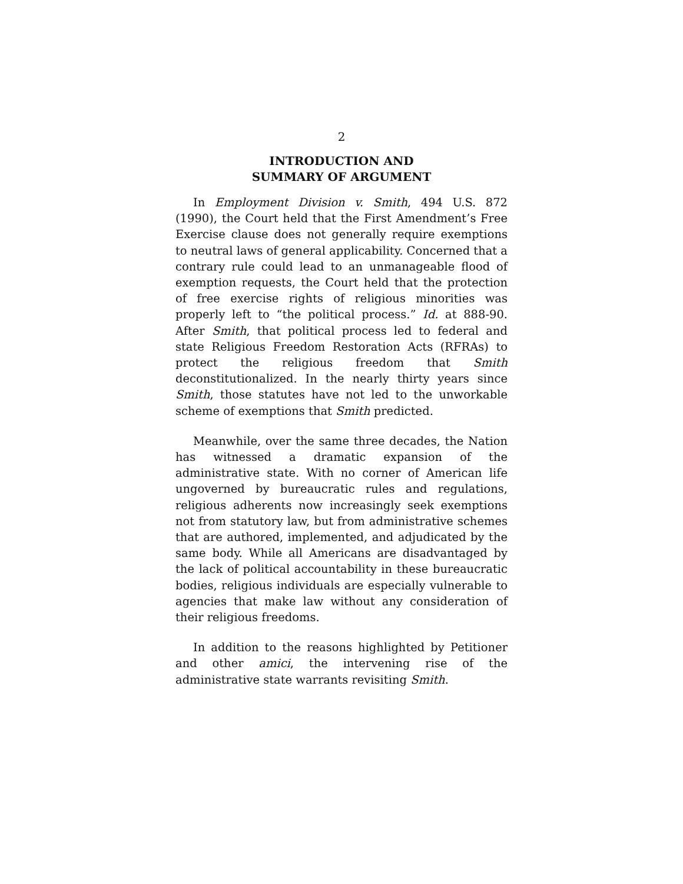2
INTRODUCTION AND
SUMMARY OF ARGUMENT
In Employment Division v. Smith, 494 U.S. 872 (1990), the Court held that the First Amendment’s Free Exercise clause does not generally require exemptions to neutral laws of general applicability. Concerned that a contrary rule could lead to an unmanageable flood of exemption requests, the Court held that the protection of free exercise rights of religious minorities was properly left to “the political process.” Id. at 888-90. After Smith, that political process led to federal and state Religious Freedom Restoration Acts (RFRAs) to protect the religious freedom that Smith deconstitutionalized. In the nearly thirty years since Smith, those statutes have not led to the unworkable scheme of exemptions that Smith predicted.
Meanwhile, over the same three decades, the Nation has witnessed a dramatic expansion of the administrative state. With no corner of American life ungoverned by bureaucratic rules and regulations, religious adherents now increasingly seek exemptions not from statutory law, but from administrative schemes that are authored, implemented, and adjudicated by the same body. While all Americans are disadvantaged by the lack of political accountability in these bureaucratic bodies, religious individuals are especially vulnerable to agencies that make law without any consideration of their religious freedoms.
In addition to the reasons highlighted by Petitioner and other amici, the intervening rise of the administrative state warrants revisiting Smith.